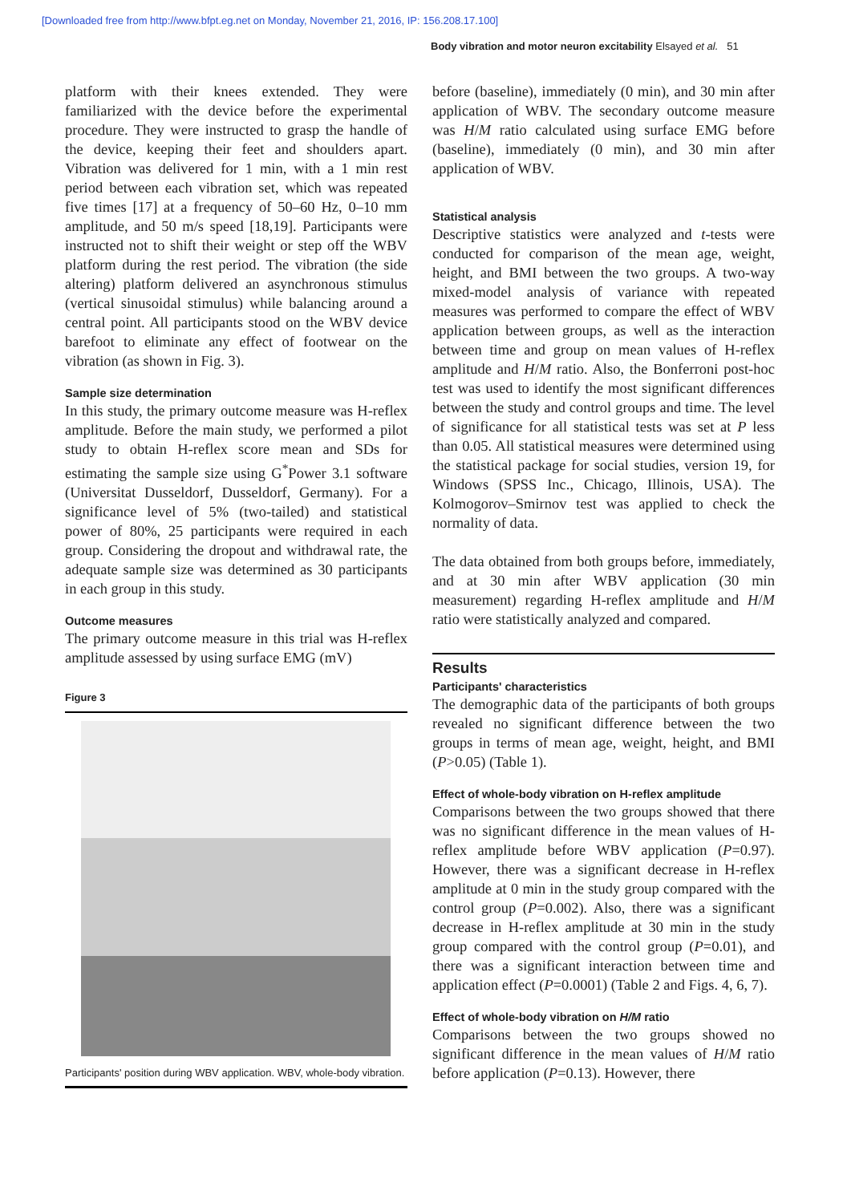[Downloaded free from http://www.bfpt.eg.net on Monday, November 21, 2016, IP: 156.208.17.100]
Body vibration and motor neuron excitability Elsayed et al. 51
platform with their knees extended. They were familiarized with the device before the experimental procedure. They were instructed to grasp the handle of the device, keeping their feet and shoulders apart. Vibration was delivered for 1 min, with a 1 min rest period between each vibration set, which was repeated five times [17] at a frequency of 50–60 Hz, 0–10 mm amplitude, and 50 m/s speed [18,19]. Participants were instructed not to shift their weight or step off the WBV platform during the rest period. The vibration (the side altering) platform delivered an asynchronous stimulus (vertical sinusoidal stimulus) while balancing around a central point. All participants stood on the WBV device barefoot to eliminate any effect of footwear on the vibration (as shown in Fig. 3).
Sample size determination
In this study, the primary outcome measure was H-reflex amplitude. Before the main study, we performed a pilot study to obtain H-reflex score mean and SDs for estimating the sample size using G<sup>*</sup>Power 3.1 software (Universitat Dusseldorf, Dusseldorf, Germany). For a significance level of 5% (two-tailed) and statistical power of 80%, 25 participants were required in each group. Considering the dropout and withdrawal rate, the adequate sample size was determined as 30 participants in each group in this study.
Outcome measures
The primary outcome measure in this trial was H-reflex amplitude assessed by using surface EMG (mV)
Figure 3
Participants' position during WBV application. WBV, whole-body vibration.
before (baseline), immediately (0 min), and 30 min after application of WBV. The secondary outcome measure was H/M ratio calculated using surface EMG before (baseline), immediately (0 min), and 30 min after application of WBV.
Statistical analysis
Descriptive statistics were analyzed and t-tests were conducted for comparison of the mean age, weight, height, and BMI between the two groups. A two-way mixed-model analysis of variance with repeated measures was performed to compare the effect of WBV application between groups, as well as the interaction between time and group on mean values of H-reflex amplitude and H/M ratio. Also, the Bonferroni post-hoc test was used to identify the most significant differences between the study and control groups and time. The level of significance for all statistical tests was set at P less than 0.05. All statistical measures were determined using the statistical package for social studies, version 19, for Windows (SPSS Inc., Chicago, Illinois, USA). The Kolmogorov–Smirnov test was applied to check the normality of data.
The data obtained from both groups before, immediately, and at 30 min after WBV application (30 min measurement) regarding H-reflex amplitude and H/M ratio were statistically analyzed and compared.
Results
Participants' characteristics
The demographic data of the participants of both groups revealed no significant difference between the two groups in terms of mean age, weight, height, and BMI (P>0.05) (Table 1).
Effect of whole-body vibration on H-reflex amplitude
Comparisons between the two groups showed that there was no significant difference in the mean values of H-reflex amplitude before WBV application (P=0.97). However, there was a significant decrease in H-reflex amplitude at 0 min in the study group compared with the control group (P=0.002). Also, there was a significant decrease in H-reflex amplitude at 30 min in the study group compared with the control group (P=0.01), and there was a significant interaction between time and application effect (P=0.0001) (Table 2 and Figs. 4, 6, 7).
Effect of whole-body vibration on H/M ratio
Comparisons between the two groups showed no significant difference in the mean values of H/M ratio before application (P=0.13). However, there